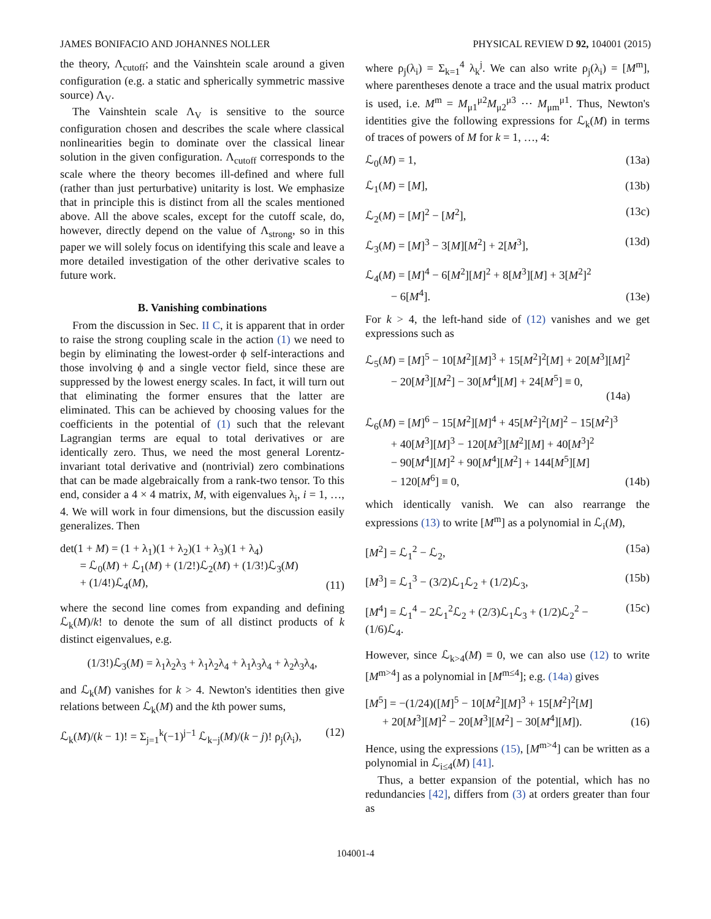JAMES BONIFACIO AND JOHANNES NOLLER PHYSICAL REVIEW D 92, 104001 (2015)
the theory, Λ<sub>cutoff</sub>; and the Vainshtein scale around a given configuration (e.g. a static and spherically symmetric massive source) Λ<sub>V</sub>.
The Vainshtein scale Λ<sub>V</sub> is sensitive to the source configuration chosen and describes the scale where classical nonlinearities begin to dominate over the classical linear solution in the given configuration. Λ<sub>cutoff</sub> corresponds to the scale where the theory becomes ill-defined and where full (rather than just perturbative) unitarity is lost. We emphasize that in principle this is distinct from all the scales mentioned above. All the above scales, except for the cutoff scale, do, however, directly depend on the value of Λ<sub>strong</sub>, so in this paper we will solely focus on identifying this scale and leave a more detailed investigation of the other derivative scales to future work.
B. Vanishing combinations
From the discussion in Sec. II C, it is apparent that in order to raise the strong coupling scale in the action (1) we need to begin by eliminating the lowest-order ϕ self-interactions and those involving ϕ and a single vector field, since these are suppressed by the lowest energy scales. In fact, it will turn out that eliminating the former ensures that the latter are eliminated. This can be achieved by choosing values for the coefficients in the potential of (1) such that the relevant Lagrangian terms are equal to total derivatives or are identically zero. Thus, we need the most general Lorentz-invariant total derivative and (nontrivial) zero combinations that can be made algebraically from a rank-two tensor. To this end, consider a 4 × 4 matrix, M, with eigenvalues λ<sub>i</sub>, i = 1, …, 4. We will work in four dimensions, but the discussion easily generalizes. Then
det(1 + M) = (1 + λ<sub>1</sub>)(1 + λ<sub>2</sub>)(1 + λ<sub>3</sub>)(1 + λ<sub>4</sub>)
= ℒ<sub>0</sub>(M) + ℒ<sub>1</sub>(M) + (1/2!)ℒ<sub>2</sub>(M) + (1/3!)ℒ<sub>3</sub>(M)
+ (1/4!)ℒ<sub>4</sub>(M), (11)
where the second line comes from expanding and defining ℒ<sub>k</sub>(M)/k! to denote the sum of all distinct products of k distinct eigenvalues, e.g.
(1/3!)ℒ<sub>3</sub>(M) = λ<sub>1</sub>λ<sub>2</sub>λ<sub>3</sub> + λ<sub>1</sub>λ<sub>2</sub>λ<sub>4</sub> + λ<sub>1</sub>λ<sub>3</sub>λ<sub>4</sub> + λ<sub>2</sub>λ<sub>3</sub>λ<sub>4</sub>,
and ℒ<sub>k</sub>(M) vanishes for k > 4. Newton's identities then give relations between ℒ<sub>k</sub>(M) and the kth power sums,
ℒ<sub>k</sub>(M)/(k − 1)! = Σ<sub>j=1</sub><sup>k</sup>(−1)<sup>j−1</sup> ℒ<sub>k−j</sub>(M)/(k − j)! ρ<sub>j</sub>(λ<sub>i</sub>), (12)
where ρ<sub>j</sub>(λ<sub>i</sub>) = Σ<sub>k=1</sub><sup>4</sup> λ<sub>k</sub><sup>j</sup>. We can also write ρ<sub>j</sub>(λ<sub>i</sub>) = [M<sup>m</sup>], where parentheses denote a trace and the usual matrix product is used, i.e. M<sup>m</sup> = M<sub>μ1</sub><sup>μ2</sup>M<sub>μ2</sub><sup>μ3</sup> ⋯ M<sub>μm</sub><sup>μ1</sup>. Thus, Newton's identities give the following expressions for ℒ<sub>k</sub>(M) in terms of traces of powers of M for k = 1, …, 4:
ℒ<sub>0</sub>(M) = 1, (13a)
ℒ<sub>1</sub>(M) = [M], (13b)
ℒ<sub>2</sub>(M) = [M]<sup>2</sup> − [M<sup>2</sup>], (13c)
ℒ<sub>3</sub>(M) = [M]<sup>3</sup> − 3[M][M<sup>2</sup>] + 2[M<sup>3</sup>], (13d)
ℒ<sub>4</sub>(M) = [M]<sup>4</sup> − 6[M<sup>2</sup>][M]<sup>2</sup> + 8[M<sup>3</sup>][M] + 3[M<sup>2</sup>]<sup>2</sup>
− 6[M<sup>4</sup>]. (13e)
For k > 4, the left-hand side of (12) vanishes and we get expressions such as
ℒ<sub>5</sub>(M) = [M]<sup>5</sup> − 10[M<sup>2</sup>][M]<sup>3</sup> + 15[M<sup>2</sup>]<sup>2</sup>[M] + 20[M<sup>3</sup>][M]<sup>2</sup>
− 20[M<sup>3</sup>][M<sup>2</sup>] − 30[M<sup>4</sup>][M] + 24[M<sup>5</sup>] ≡ 0,
(14a)
ℒ<sub>6</sub>(M) = [M]<sup>6</sup> − 15[M<sup>2</sup>][M]<sup>4</sup> + 45[M<sup>2</sup>]<sup>2</sup>[M]<sup>2</sup> − 15[M<sup>2</sup>]<sup>3</sup>
+ 40[M<sup>3</sup>][M]<sup>3</sup> − 120[M<sup>3</sup>][M<sup>2</sup>][M] + 40[M<sup>3</sup>]<sup>2</sup>
− 90[M<sup>4</sup>][M]<sup>2</sup> + 90[M<sup>4</sup>][M<sup>2</sup>] + 144[M<sup>5</sup>][M]
− 120[M<sup>6</sup>] ≡ 0, (14b)
which identically vanish. We can also rearrange the expressions (13) to write [M<sup>m</sup>] as a polynomial in ℒ<sub>i</sub>(M),
[M<sup>2</sup>] = ℒ<sub>1</sub><sup>2</sup> − ℒ<sub>2</sub>, (15a)
[M<sup>3</sup>] = ℒ<sub>1</sub><sup>3</sup> − (3/2)ℒ<sub>1</sub>ℒ<sub>2</sub> + (1/2)ℒ<sub>3</sub>, (15b)
[M<sup>4</sup>] = ℒ<sub>1</sub><sup>4</sup> − 2ℒ<sub>1</sub><sup>2</sup>ℒ<sub>2</sub> + (2/3)ℒ<sub>1</sub>ℒ<sub>3</sub> + (1/2)ℒ<sub>2</sub><sup>2</sup> − (1/6)ℒ<sub>4</sub>. (15c)
However, since ℒ<sub>k>4</sub>(M) ≡ 0, we can also use (12) to write [M<sup>m>4</sup>] as a polynomial in [M<sup>m≤4</sup>]; e.g. (14a) gives
[M<sup>5</sup>] = −(1/24)([M]<sup>5</sup> − 10[M<sup>2</sup>][M]<sup>3</sup> + 15[M<sup>2</sup>]<sup>2</sup>[M]
+ 20[M<sup>3</sup>][M]<sup>2</sup> − 20[M<sup>3</sup>][M<sup>2</sup>] − 30[M<sup>4</sup>][M]). (16)
Hence, using the expressions (15), [M<sup>m>4</sup>] can be written as a polynomial in ℒ<sub>i≤4</sub>(M) [41].
Thus, a better expansion of the potential, which has no redundancies [42], differs from (3) at orders greater than four as
104001-4